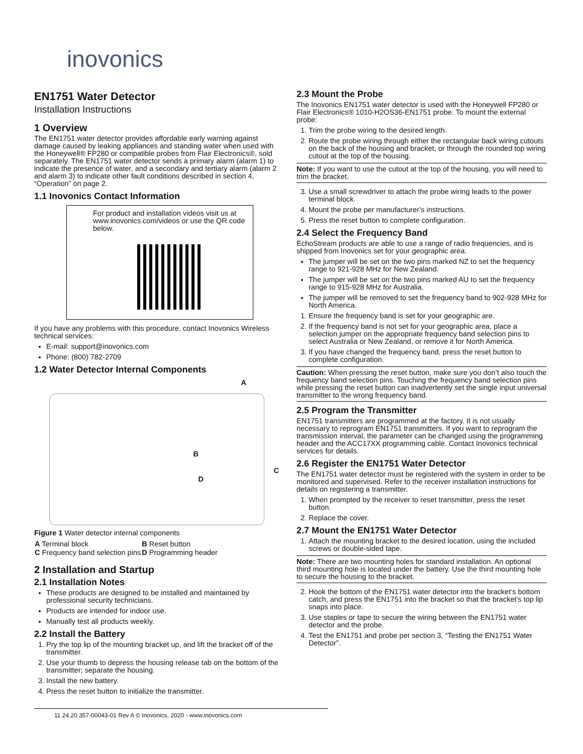inovonics
EN1751 Water Detector
Installation Instructions
1 Overview
The EN1751 water detector provides affordable early warning against damage caused by leaking appliances and standing water when used with the Honeywell® FP280 or compatible probes from Flair Electronics®, sold separately. The EN1751 water detector sends a primary alarm (alarm 1) to indicate the presence of water, and a secondary and tertiary alarm (alarm 2 and alarm 3) to indicate other fault conditions described in section 4, “Operation” on page 2.
1.1 Inovonics Contact Information
For product and installation videos visit us at www.inovonics.com/videos or use the QR code below.
If you have any problems with this procedure, contact Inovonics Wireless technical services:
E-mail: support@inovonics.com
Phone: (800) 782-2709
1.2 Water Detector Internal Components
A
B
C
D
Figure 1 Water detector internal components
| A Terminal block | B Reset button |
| C Frequency band selection pins | D Programming header |
2 Installation and Startup
2.1 Installation Notes
These products are designed to be installed and maintained by professional security technicians.
Products are intended for indoor use.
Manually test all products weekly.
2.2 Install the Battery
1. Pry the top lip of the mounting bracket up, and lift the bracket off of the transmitter.
2. Use your thumb to depress the housing release tab on the bottom of the transmitter; separate the housing.
3. Install the new battery.
4. Press the reset button to initialize the transmitter.
2.3 Mount the Probe
The Inovonics EN1751 water detector is used with the Honeywell FP280 or Flair Electronics® 1010-H2OS36-EN1751 probe. To mount the external probe:
1. Trim the probe wiring to the desired length.
2. Route the probe wiring through either the rectangular back wiring cutouts on the back of the housing and bracket, or through the rounded top wiring cutout at the top of the housing.
Note: If you want to use the cutout at the top of the housing, you will need to trim the bracket.
3. Use a small screwdriver to attach the probe wiring leads to the power terminal block.
4. Mount the probe per manufacturer’s instructions.
5. Press the reset button to complete configuration.
2.4 Select the Frequency Band
EchoStream products are able to use a range of radio frequencies, and is shipped from Inovonics set for your geographic area.
The jumper will be set on the two pins marked NZ to set the frequency range to 921-928 MHz for New Zealand.
The jumper will be set on the two pins marked AU to set the frequency range to 915-928 MHz for Australia.
The jumper will be removed to set the frequency band to 902-928 MHz for North America.
1. Ensure the frequency band is set for your geographic are.
2. If the frequency band is not set for your geographic area, place a selection jumper on the appropriate frequency band selection pins to select Australia or New Zealand, or remove it for North America.
3. If you have changed the frequency band, press the reset button to complete configuration.
Caution: When pressing the reset button, make sure you don’t also touch the frequency band selection pins. Touching the frequency band selection pins while pressing the reset button can inadvertently set the single input universal transmitter to the wrong frequency band.
2.5 Program the Transmitter
EN1751 transmitters are programmed at the factory. It is not usually necessary to reprogram EN1751 transmitters. If you want to reprogram the transmission interval, the parameter can be changed using the programming header and the ACC17XX programming cable. Contact Inovonics technical services for details.
2.6 Register the EN1751 Water Detector
The EN1751 water detector must be registered with the system in order to be monitored and supervised. Refer to the receiver installation instructions for details on registering a transmitter.
1. When prompted by the receiver to reset transmitter, press the reset button.
2. Replace the cover.
2.7 Mount the EN1751 Water Detector
1. Attach the mounting bracket to the desired location, using the included screws or double-sided tape.
Note: There are two mounting holes for standard installation. An optional third mounting hole is located under the battery. Use the third mounting hole to secure the housing to the bracket.
2. Hook the bottom of the EN1751 water detector into the bracket’s bottom catch, and press the EN1751 into the bracket so that the bracket’s top lip snaps into place.
3. Use staples or tape to secure the wiring between the EN1751 water detector and the probe.
4. Test the EN1751 and probe per section 3, “Testing the EN1751 Water Detector”.
11.24.20 357-00043-01 Rev A © Inovonics, 2020 - www.inovonics.com